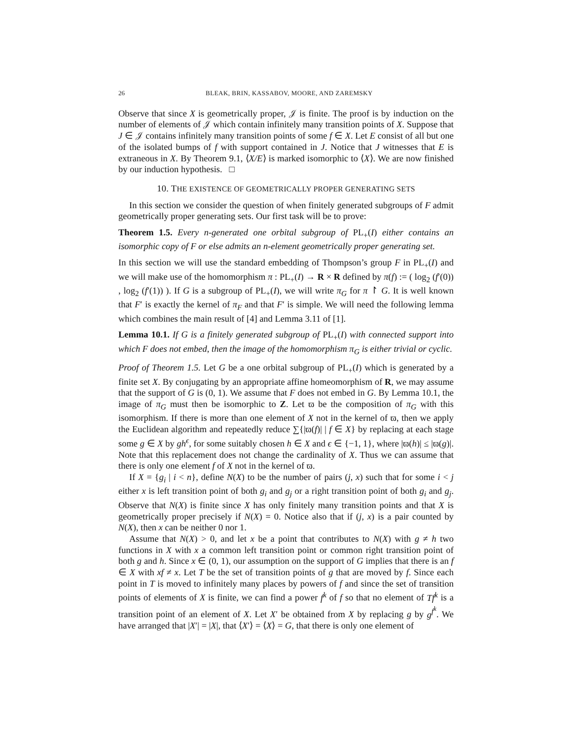26 BLEAK, BRIN, KASSABOV, MOORE, AND ZAREMSKY
Observe that since X is geometrically proper, 𝒥 is finite. The proof is by induction on the number of elements of 𝒥 which contain infinitely many transition points of X. Suppose that J ∈ 𝒥 contains infinitely many transition points of some f ∈ X. Let E consist of all but one of the isolated bumps of f with support contained in J. Notice that J witnesses that E is extraneous in X. By Theorem 9.1, ⟨X/E⟩ is marked isomorphic to ⟨X⟩. We are now finished by our induction hypothesis. □
10. THE EXISTENCE OF GEOMETRICALLY PROPER GENERATING SETS
In this section we consider the question of when finitely generated subgroups of F admit geometrically proper generating sets. Our first task will be to prove:
Theorem 1.5. Every n-generated one orbital subgroup of PL<sub>+</sub>(I) either contains an isomorphic copy of F or else admits an n-element geometrically proper generating set.
In this section we will use the standard embedding of Thompson’s group F in PL<sub>+</sub>(I) and we will make use of the homomorphism π : PL<sub>+</sub>(I) → R × R defined by π(f) := ( log<sub>2</sub> (f′(0)) , log<sub>2</sub> (f′(1)) ). If G is a subgroup of PL<sub>+</sub>(I), we will write π<sub>G</sub> for π ↾ G. It is well known that F′ is exactly the kernel of π<sub>F</sub> and that F′ is simple. We will need the following lemma which combines the main result of [4] and Lemma 3.11 of [1].
Lemma 10.1. If G is a finitely generated subgroup of PL<sub>+</sub>(I) with connected support into which F does not embed, then the image of the homomorphism π<sub>G</sub> is either trivial or cyclic.
Proof of Theorem 1.5. Let G be a one orbital subgroup of PL<sub>+</sub>(I) which is generated by a finite set X. By conjugating by an appropriate affine homeomorphism of R, we may assume that the support of G is (0, 1). We assume that F does not embed in G. By Lemma 10.1, the image of π<sub>G</sub> must then be isomorphic to Z. Let ϖ be the composition of π<sub>G</sub> with this isomorphism. If there is more than one element of X not in the kernel of ϖ, then we apply the Euclidean algorithm and repeatedly reduce ∑{|ϖ(f)| | f ∈ X} by replacing at each stage some g ∈ X by gh<sup>ϵ</sup>, for some suitably chosen h ∈ X and ϵ ∈ {−1, 1}, where |ϖ(h)| ≤ |ϖ(g)|. Note that this replacement does not change the cardinality of X. Thus we can assume that there is only one element f of X not in the kernel of ϖ.
If X = {g<sub>i</sub> | i < n}, define N(X) to be the number of pairs (j, x) such that for some i < j either x is left transition point of both g<sub>i</sub> and g<sub>j</sub> or a right transition point of both g<sub>i</sub> and g<sub>j</sub>. Observe that N(X) is finite since X has only finitely many transition points and that X is geometrically proper precisely if N(X) = 0. Notice also that if (j, x) is a pair counted by N(X), then x can be neither 0 nor 1.
Assume that N(X) > 0, and let x be a point that contributes to N(X) with g ≠ h two functions in X with x a common left transition point or common right transition point of both g and h. Since x ∈ (0, 1), our assumption on the support of G implies that there is an f ∈ X with xf ≠ x. Let T be the set of transition points of g that are moved by f. Since each point in T is moved to infinitely many places by powers of f and since the set of transition points of elements of X is finite, we can find a power f<sup>k</sup> of f so that no element of Tf<sup>k</sup> is a transition point of an element of X. Let X′ be obtained from X by replacing g by g<sup>f<sup>k</sup></sup>. We have arranged that |X′| = |X|, that ⟨X′⟩ = ⟨X⟩ = G, that there is only one element of